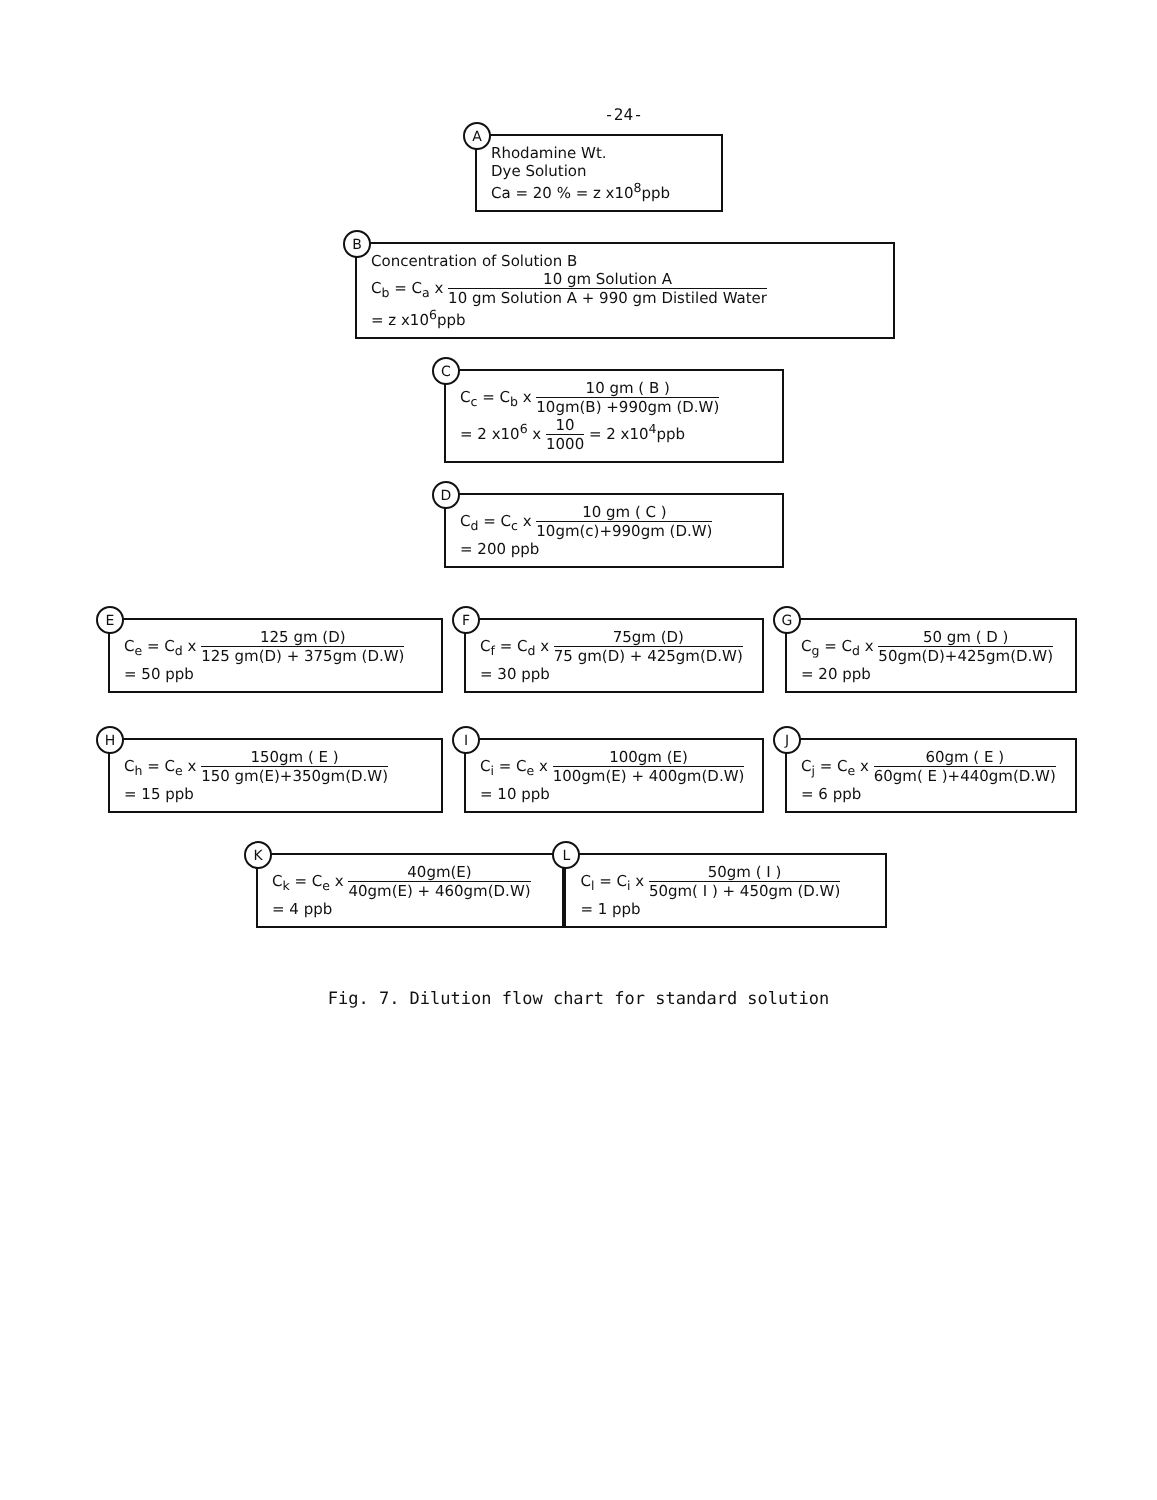-24-
A
Rhodamine Wt.
Dye Solution
Ca = 20 % = z x10<sup>8</sup>ppb
B
Concentration of Solution B
C<sub>b</sub> = C<sub>a</sub> x 10 gm Solution A 10 gm Solution A + 990 gm Distiled Water
= z x10<sup>6</sup>ppb
C
C<sub>c</sub> = C<sub>b</sub> x 10 gm ( B ) 10gm(B) +990gm (D.W)
= 2 x10<sup>6</sup> x 10 1000 = 2 x10<sup>4</sup>ppb
D
C<sub>d</sub> = C<sub>c</sub> x 10 gm ( C ) 10gm(c)+990gm (D.W)
= 200 ppb
E
C<sub>e</sub> = C<sub>d</sub> x 125 gm (D) 125 gm(D) + 375gm (D.W)
= 50 ppb
F
C<sub>f</sub> = C<sub>d</sub> x 75gm (D) 75 gm(D) + 425gm(D.W)
= 30 ppb
G
C<sub>g</sub> = C<sub>d</sub> x 50 gm ( D ) 50gm(D)+425gm(D.W)
= 20 ppb
H
C<sub>h</sub> = C<sub>e</sub> x 150gm ( E ) 150 gm(E)+350gm(D.W)
= 15 ppb
I
C<sub>i</sub> = C<sub>e</sub> x 100gm (E) 100gm(E) + 400gm(D.W)
= 10 ppb
J
C<sub>j</sub> = C<sub>e</sub> x 60gm ( E ) 60gm( E )+440gm(D.W)
= 6 ppb
K
C<sub>k</sub> = C<sub>e</sub> x 40gm(E) 40gm(E) + 460gm(D.W)
= 4 ppb
L
C<sub>l</sub> = C<sub>i</sub> x 50gm ( I ) 50gm( I ) + 450gm (D.W)
= 1 ppb
Fig. 7. Dilution flow chart for standard solution